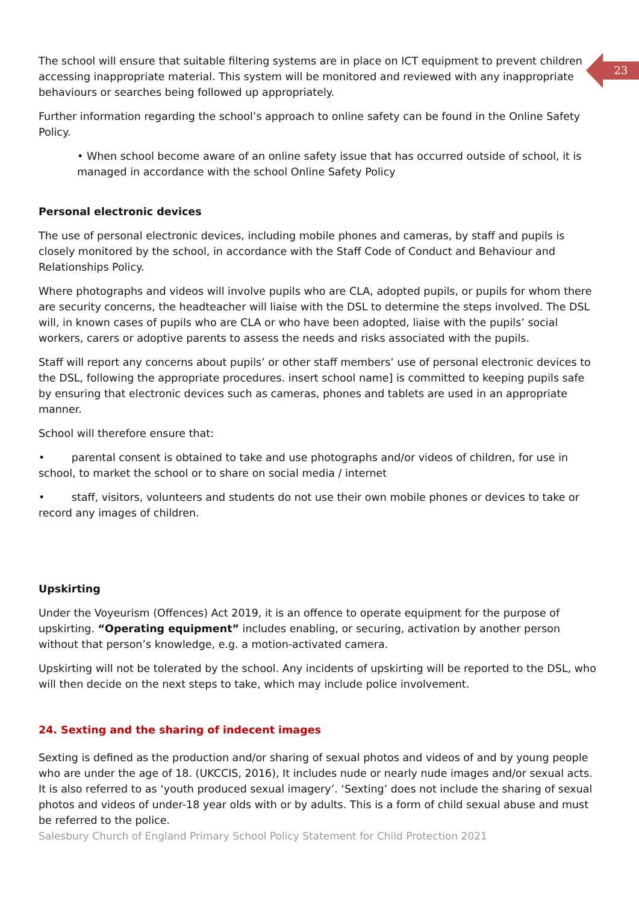23
The school will ensure that suitable filtering systems are in place on ICT equipment to prevent children accessing inappropriate material. This system will be monitored and reviewed with any inappropriate behaviours or searches being followed up appropriately.
Further information regarding the school’s approach to online safety can be found in the Online Safety Policy.
• When school become aware of an online safety issue that has occurred outside of school, it is managed in accordance with the school Online Safety Policy
Personal electronic devices
The use of personal electronic devices, including mobile phones and cameras, by staff and pupils is closely monitored by the school, in accordance with the Staff Code of Conduct and Behaviour and Relationships Policy.
Where photographs and videos will involve pupils who are CLA, adopted pupils, or pupils for whom there are security concerns, the headteacher will liaise with the DSL to determine the steps involved. The DSL will, in known cases of pupils who are CLA or who have been adopted, liaise with the pupils’ social workers, carers or adoptive parents to assess the needs and risks associated with the pupils.
Staff will report any concerns about pupils’ or other staff members’ use of personal electronic devices to the DSL, following the appropriate procedures. insert school name] is committed to keeping pupils safe by ensuring that electronic devices such as cameras, phones and tablets are used in an appropriate manner.
School will therefore ensure that:
• parental consent is obtained to take and use photographs and/or videos of children, for use in school, to market the school or to share on social media / internet
• staff, visitors, volunteers and students do not use their own mobile phones or devices to take or record any images of children.
Upskirting
Under the Voyeurism (Offences) Act 2019, it is an offence to operate equipment for the purpose of upskirting. “Operating equipment” includes enabling, or securing, activation by another person without that person’s knowledge, e.g. a motion-activated camera.
Upskirting will not be tolerated by the school. Any incidents of upskirting will be reported to the DSL, who will then decide on the next steps to take, which may include police involvement.
24. Sexting and the sharing of indecent images
Sexting is defined as the production and/or sharing of sexual photos and videos of and by young people who are under the age of 18. (UKCCIS, 2016), It includes nude or nearly nude images and/or sexual acts. It is also referred to as ‘youth produced sexual imagery’. ‘Sexting’ does not include the sharing of sexual photos and videos of under-18 year olds with or by adults. This is a form of child sexual abuse and must be referred to the police.
Salesbury Church of England Primary School Policy Statement for Child Protection 2021